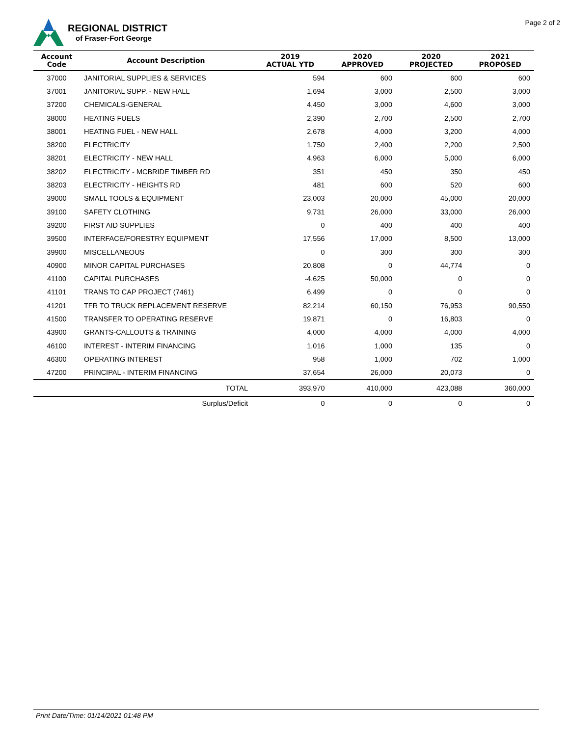REGIONAL DISTRICT
of Fraser-Fort George
Page 2 of 2
| Account Code | Account Description | 2019 ACTUAL YTD | 2020 APPROVED | 2020 PROJECTED | 2021 PROPOSED |
| --- | --- | --- | --- | --- | --- |
| 37000 | JANITORIAL SUPPLIES & SERVICES | 594 | 600 | 600 | 600 |
| 37001 | JANITORIAL SUPP. - NEW HALL | 1,694 | 3,000 | 2,500 | 3,000 |
| 37200 | CHEMICALS-GENERAL | 4,450 | 3,000 | 4,600 | 3,000 |
| 38000 | HEATING FUELS | 2,390 | 2,700 | 2,500 | 2,700 |
| 38001 | HEATING FUEL - NEW HALL | 2,678 | 4,000 | 3,200 | 4,000 |
| 38200 | ELECTRICITY | 1,750 | 2,400 | 2,200 | 2,500 |
| 38201 | ELECTRICITY - NEW HALL | 4,963 | 6,000 | 5,000 | 6,000 |
| 38202 | ELECTRICITY - MCBRIDE TIMBER RD | 351 | 450 | 350 | 450 |
| 38203 | ELECTRICITY - HEIGHTS RD | 481 | 600 | 520 | 600 |
| 39000 | SMALL TOOLS & EQUIPMENT | 23,003 | 20,000 | 45,000 | 20,000 |
| 39100 | SAFETY CLOTHING | 9,731 | 26,000 | 33,000 | 26,000 |
| 39200 | FIRST AID SUPPLIES | 0 | 400 | 400 | 400 |
| 39500 | INTERFACE/FORESTRY EQUIPMENT | 17,556 | 17,000 | 8,500 | 13,000 |
| 39900 | MISCELLANEOUS | 0 | 300 | 300 | 300 |
| 40900 | MINOR CAPITAL PURCHASES | 20,808 | 0 | 44,774 | 0 |
| 41100 | CAPITAL PURCHASES | -4,625 | 50,000 | 0 | 0 |
| 41101 | TRANS TO CAP PROJECT (7461) | 6,499 | 0 | 0 | 0 |
| 41201 | TFR TO TRUCK REPLACEMENT RESERVE | 82,214 | 60,150 | 76,953 | 90,550 |
| 41500 | TRANSFER TO OPERATING RESERVE | 19,871 | 0 | 16,803 | 0 |
| 43900 | GRANTS-CALLOUTS & TRAINING | 4,000 | 4,000 | 4,000 | 4,000 |
| 46100 | INTEREST - INTERIM FINANCING | 1,016 | 1,000 | 135 | 0 |
| 46300 | OPERATING INTEREST | 958 | 1,000 | 702 | 1,000 |
| 47200 | PRINCIPAL - INTERIM FINANCING | 37,654 | 26,000 | 20,073 | 0 |
| | TOTAL | 393,970 | 410,000 | 423,088 | 360,000 |
| | Surplus/Deficit | 0 | 0 | 0 | 0 |
Print Date/Time: 01/14/2021 01:48 PM